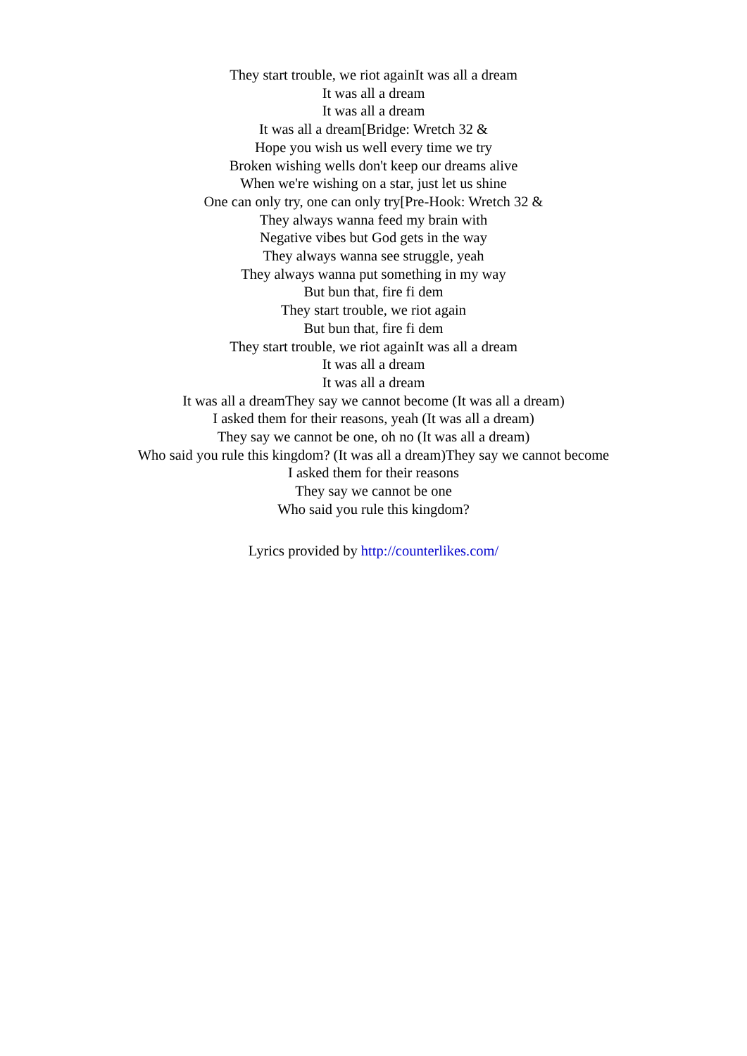They start trouble, we riot againIt was all a dream
It was all a dream
It was all a dream
It was all a dream[Bridge: Wretch 32 &
Hope you wish us well every time we try
Broken wishing wells don't keep our dreams alive
When we're wishing on a star, just let us shine
One can only try, one can only try[Pre-Hook: Wretch 32 &
They always wanna feed my brain with
Negative vibes but God gets in the way
They always wanna see struggle, yeah
They always wanna put something in my way
But bun that, fire fi dem
They start trouble, we riot again
But bun that, fire fi dem
They start trouble, we riot againIt was all a dream
It was all a dream
It was all a dream
It was all a dreamThey say we cannot become (It was all a dream)
I asked them for their reasons, yeah (It was all a dream)
They say we cannot be one, oh no (It was all a dream)
Who said you rule this kingdom? (It was all a dream)They say we cannot become
I asked them for their reasons
They say we cannot be one
Who said you rule this kingdom?
Lyrics provided by http://counterlikes.com/